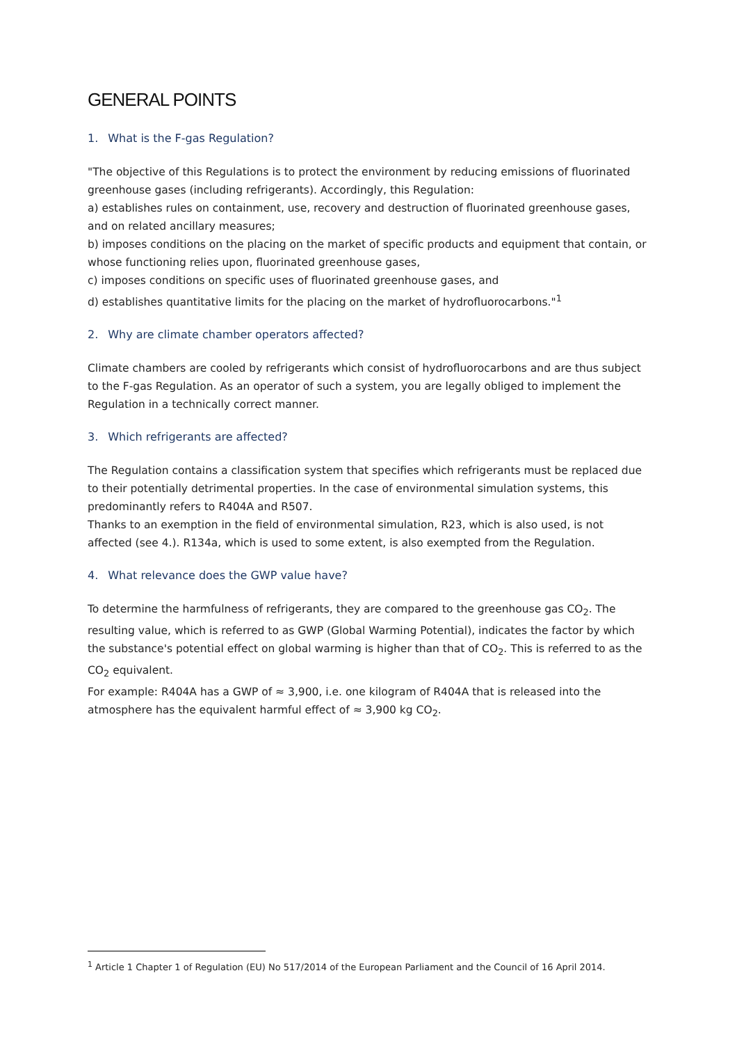GENERAL POINTS
1. What is the F-gas Regulation?
"The objective of this Regulations is to protect the environment by reducing emissions of fluorinated greenhouse gases (including refrigerants). Accordingly, this Regulation:
a) establishes rules on containment, use, recovery and destruction of fluorinated greenhouse gases, and on related ancillary measures;
b) imposes conditions on the placing on the market of specific products and equipment that contain, or whose functioning relies upon, fluorinated greenhouse gases,
c) imposes conditions on specific uses of fluorinated greenhouse gases, and
d) establishes quantitative limits for the placing on the market of hydrofluorocarbons."<sup>1</sup>
2. Why are climate chamber operators affected?
Climate chambers are cooled by refrigerants which consist of hydrofluorocarbons and are thus subject to the F-gas Regulation. As an operator of such a system, you are legally obliged to implement the Regulation in a technically correct manner.
3. Which refrigerants are affected?
The Regulation contains a classification system that specifies which refrigerants must be replaced due to their potentially detrimental properties. In the case of environmental simulation systems, this predominantly refers to R404A and R507.
Thanks to an exemption in the field of environmental simulation, R23, which is also used, is not affected (see 4.). R134a, which is used to some extent, is also exempted from the Regulation.
4. What relevance does the GWP value have?
To determine the harmfulness of refrigerants, they are compared to the greenhouse gas CO<sub>2</sub>. The resulting value, which is referred to as GWP (Global Warming Potential), indicates the factor by which the substance's potential effect on global warming is higher than that of CO<sub>2</sub>. This is referred to as the CO<sub>2</sub> equivalent.
For example: R404A has a GWP of ≈ 3,900, i.e. one kilogram of R404A that is released into the atmosphere has the equivalent harmful effect of ≈ 3,900 kg CO<sub>2</sub>.
<sup>1</sup> Article 1 Chapter 1 of Regulation (EU) No 517/2014 of the European Parliament and the Council of 16 April 2014.